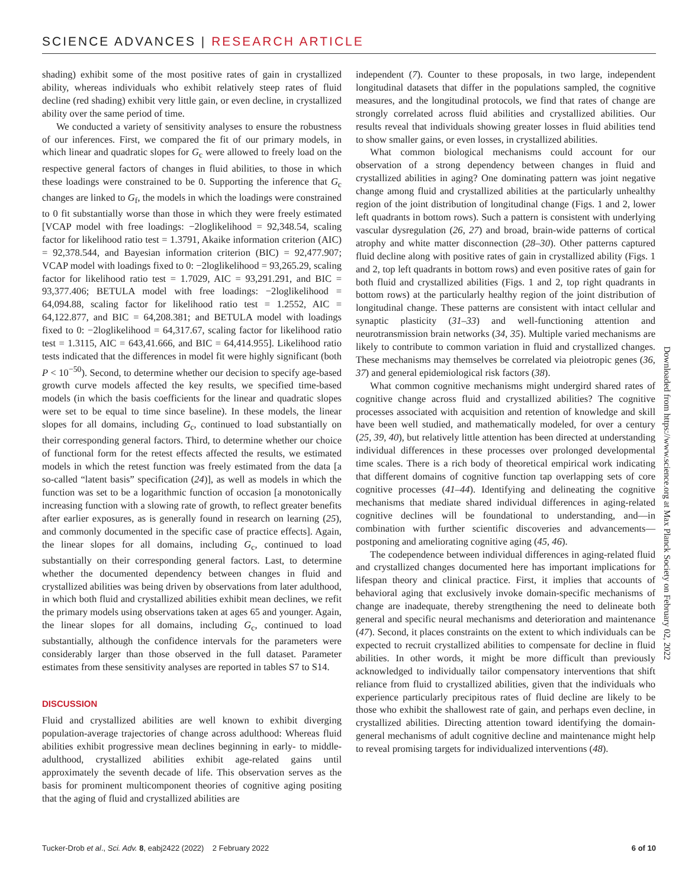SCIENCE ADVANCES | RESEARCH ARTICLE
shading) exhibit some of the most positive rates of gain in crystallized ability, whereas individuals who exhibit relatively steep rates of fluid decline (red shading) exhibit very little gain, or even decline, in crystallized ability over the same period of time.
We conducted a variety of sensitivity analyses to ensure the robustness of our inferences. First, we compared the fit of our primary models, in which linear and quadratic slopes for G<sub>c</sub> were allowed to freely load on the respective general factors of changes in fluid abilities, to those in which these loadings were constrained to be 0. Supporting the inference that G<sub>c</sub> changes are linked to G<sub>f</sub>, the models in which the loadings were constrained to 0 fit substantially worse than those in which they were freely estimated [VCAP model with free loadings: −2loglikelihood = 92,348.54, scaling factor for likelihood ratio test = 1.3791, Akaike information criterion (AIC) = 92,378.544, and Bayesian information criterion (BIC) = 92,477.907; VCAP model with loadings fixed to 0: −2loglikelihood = 93,265.29, scaling factor for likelihood ratio test = 1.7029, AIC = 93,291.291, and BIC = 93,377.406; BETULA model with free loadings: −2loglikelihood = 64,094.88, scaling factor for likelihood ratio test = 1.2552, AIC = 64,122.877, and BIC = 64,208.381; and BETULA model with loadings fixed to 0: −2loglikelihood = 64,317.67, scaling factor for likelihood ratio test = 1.3115, AIC = 643,41.666, and BIC = 64,414.955]. Likelihood ratio tests indicated that the differences in model fit were highly significant (both P < 10<sup>−50</sup>). Second, to determine whether our decision to specify age-based growth curve models affected the key results, we specified time-based models (in which the basis coefficients for the linear and quadratic slopes were set to be equal to time since baseline). In these models, the linear slopes for all domains, including G<sub>c</sub>, continued to load substantially on their corresponding general factors. Third, to determine whether our choice of functional form for the retest effects affected the results, we estimated models in which the retest function was freely estimated from the data [a so-called “latent basis” specification (24)], as well as models in which the function was set to be a logarithmic function of occasion [a monotonically increasing function with a slowing rate of growth, to reflect greater benefits after earlier exposures, as is generally found in research on learning (25), and commonly documented in the specific case of practice effects]. Again, the linear slopes for all domains, including G<sub>c</sub>, continued to load substantially on their corresponding general factors. Last, to determine whether the documented dependency between changes in fluid and crystallized abilities was being driven by observations from later adulthood, in which both fluid and crystallized abilities exhibit mean declines, we refit the primary models using observations taken at ages 65 and younger. Again, the linear slopes for all domains, including G<sub>c</sub>, continued to load substantially, although the confidence intervals for the parameters were considerably larger than those observed in the full dataset. Parameter estimates from these sensitivity analyses are reported in tables S7 to S14.
DISCUSSION
Fluid and crystallized abilities are well known to exhibit diverging population-average trajectories of change across adulthood: Whereas fluid abilities exhibit progressive mean declines beginning in early- to middle-adulthood, crystallized abilities exhibit age-related gains until approximately the seventh decade of life. This observation serves as the basis for prominent multicomponent theories of cognitive aging positing that the aging of fluid and crystallized abilities are
independent (7). Counter to these proposals, in two large, independent longitudinal datasets that differ in the populations sampled, the cognitive measures, and the longitudinal protocols, we find that rates of change are strongly correlated across fluid abilities and crystallized abilities. Our results reveal that individuals showing greater losses in fluid abilities tend to show smaller gains, or even losses, in crystallized abilities.
What common biological mechanisms could account for our observation of a strong dependency between changes in fluid and crystallized abilities in aging? One dominating pattern was joint negative change among fluid and crystallized abilities at the particularly unhealthy region of the joint distribution of longitudinal change (Figs. 1 and 2, lower left quadrants in bottom rows). Such a pattern is consistent with underlying vascular dysregulation (26, 27) and broad, brain-wide patterns of cortical atrophy and white matter disconnection (28–30). Other patterns captured fluid decline along with positive rates of gain in crystallized ability (Figs. 1 and 2, top left quadrants in bottom rows) and even positive rates of gain for both fluid and crystallized abilities (Figs. 1 and 2, top right quadrants in bottom rows) at the particularly healthy region of the joint distribution of longitudinal change. These patterns are consistent with intact cellular and synaptic plasticity (31–33) and well-functioning attention and neurotransmission brain networks (34, 35). Multiple varied mechanisms are likely to contribute to common variation in fluid and crystallized changes. These mechanisms may themselves be correlated via pleiotropic genes (36, 37) and general epidemiological risk factors (38).
What common cognitive mechanisms might undergird shared rates of cognitive change across fluid and crystallized abilities? The cognitive processes associated with acquisition and retention of knowledge and skill have been well studied, and mathematically modeled, for over a century (25, 39, 40), but relatively little attention has been directed at understanding individual differences in these processes over prolonged developmental time scales. There is a rich body of theoretical empirical work indicating that different domains of cognitive function tap overlapping sets of core cognitive processes (41–44). Identifying and delineating the cognitive mechanisms that mediate shared individual differences in aging-related cognitive declines will be foundational to understanding, and—in combination with further scientific discoveries and advancements—postponing and ameliorating cognitive aging (45, 46).
The codependence between individual differences in aging-related fluid and crystallized changes documented here has important implications for lifespan theory and clinical practice. First, it implies that accounts of behavioral aging that exclusively invoke domain-specific mechanisms of change are inadequate, thereby strengthening the need to delineate both general and specific neural mechanisms and deterioration and maintenance (47). Second, it places constraints on the extent to which individuals can be expected to recruit crystallized abilities to compensate for decline in fluid abilities. In other words, it might be more difficult than previously acknowledged to individually tailor compensatory interventions that shift reliance from fluid to crystallized abilities, given that the individuals who experience particularly precipitous rates of fluid decline are likely to be those who exhibit the shallowest rate of gain, and perhaps even decline, in crystallized abilities. Directing attention toward identifying the domain-general mechanisms of adult cognitive decline and maintenance might help to reveal promising targets for individualized interventions (48).
Downloaded from https://www.science.org at Max Planck Society on February 02, 2022
Tucker-Drob et al., Sci. Adv. 8, eabj2422 (2022) 2 February 2022 6 of 10